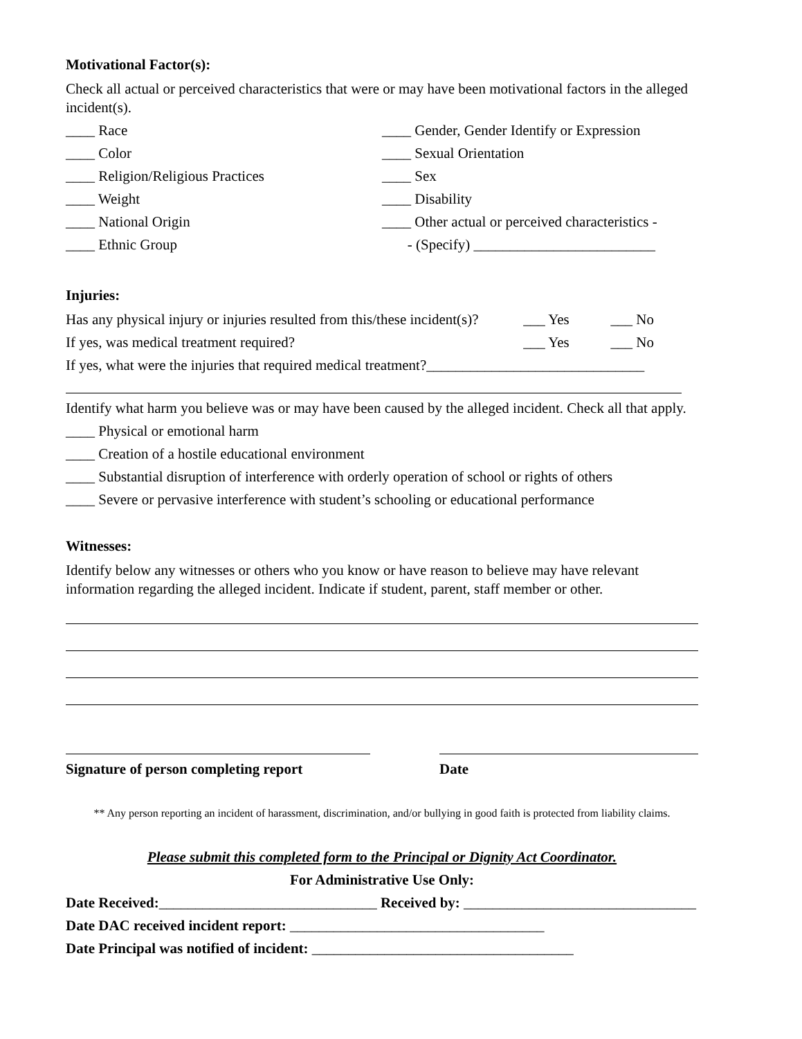Motivational Factor(s):
Check all actual or perceived characteristics that were or may have been motivational factors in the alleged incident(s).
____ Race
____ Color
____ Religion/Religious Practices
____ Weight
____ National Origin
____ Ethnic Group
____ Gender, Gender Identify or Expression
____ Sexual Orientation
____ Sex
____ Disability
____ Other actual or perceived characteristics -
- (Specify) _________________________
Injuries:
Has any physical injury or injuries resulted from this/these incident(s)? ___ Yes ___ No
If yes, was medical treatment required? ___ Yes ___ No
If yes, what were the injuries that required medical treatment?______________________________
Identify what harm you believe was or may have been caused by the alleged incident. Check all that apply.
____ Physical or emotional harm
____ Creation of a hostile educational environment
____ Substantial disruption of interference with orderly operation of school or rights of others
____ Severe or pervasive interference with student’s schooling or educational performance
Witnesses:
Identify below any witnesses or others who you know or have reason to believe may have relevant information regarding the alleged incident. Indicate if student, parent, staff member or other.
Signature of person completing report
Date
** Any person reporting an incident of harassment, discrimination, and/or bullying in good faith is protected from liability claims.
Please submit this completed form to the Principal or Dignity Act Coordinator.
For Administrative Use Only:
Date Received:______________________________ Received by: ________________________________
Date DAC received incident report: ___________________________________
Date Principal was notified of incident: ____________________________________